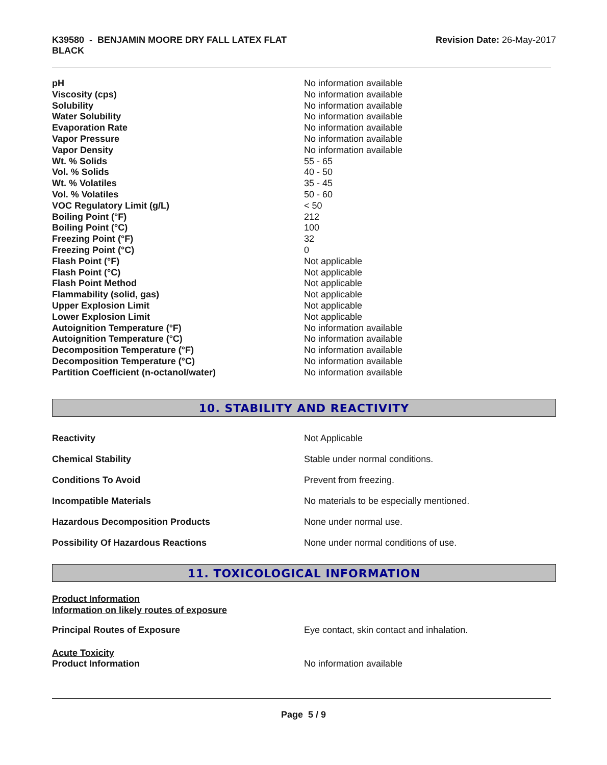K39580 - BENJAMIN MOORE DRY FALL LATEX FLAT
BLACK
Revision Date: 26-May-2017
| pH | No information available |
| Viscosity (cps) | No information available |
| Solubility | No information available |
| Water Solubility | No information available |
| Evaporation Rate | No information available |
| Vapor Pressure | No information available |
| Vapor Density | No information available |
| Wt. % Solids | 55 - 65 |
| Vol. % Solids | 40 - 50 |
| Wt. % Volatiles | 35 - 45 |
| Vol. % Volatiles | 50 - 60 |
| VOC Regulatory Limit (g/L) | < 50 |
| Boiling Point (°F) | 212 |
| Boiling Point (°C) | 100 |
| Freezing Point (°F) | 32 |
| Freezing Point (°C) | 0 |
| Flash Point (°F) | Not applicable |
| Flash Point (°C) | Not applicable |
| Flash Point Method | Not applicable |
| Flammability (solid, gas) | Not applicable |
| Upper Explosion Limit | Not applicable |
| Lower Explosion Limit | Not applicable |
| Autoignition Temperature (°F) | No information available |
| Autoignition Temperature (°C) | No information available |
| Decomposition Temperature (°F) | No information available |
| Decomposition Temperature (°C) | No information available |
| Partition Coefficient (n-octanol/water) | No information available |
10. STABILITY AND REACTIVITY
| Reactivity | Not Applicable |
| Chemical Stability | Stable under normal conditions. |
| Conditions To Avoid | Prevent from freezing. |
| Incompatible Materials | No materials to be especially mentioned. |
| Hazardous Decomposition Products | None under normal use. |
| Possibility Of Hazardous Reactions | None under normal conditions of use. |
11. TOXICOLOGICAL INFORMATION
Product Information
Information on likely routes of exposure
| Principal Routes of Exposure | Eye contact, skin contact and inhalation. |
Acute Toxicity
| Product Information | No information available |
Page 5 / 9